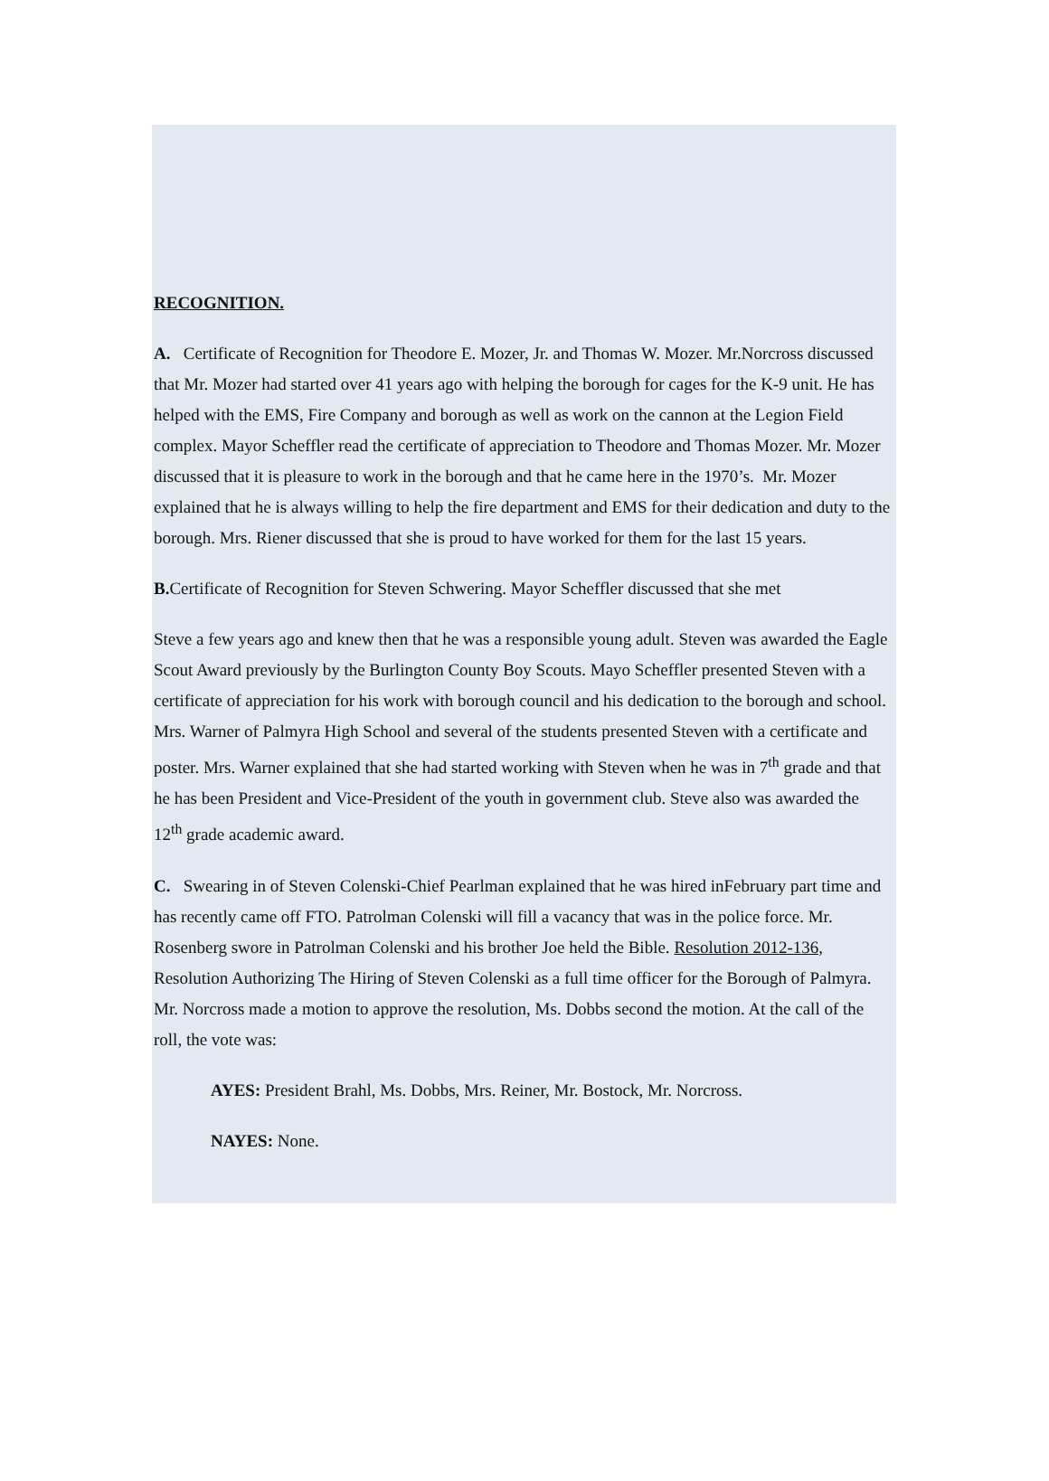RECOGNITION.
A. Certificate of Recognition for Theodore E. Mozer, Jr. and Thomas W. Mozer. Mr.Norcross discussed that Mr. Mozer had started over 41 years ago with helping the borough for cages for the K-9 unit. He has helped with the EMS, Fire Company and borough as well as work on the cannon at the Legion Field complex. Mayor Scheffler read the certificate of appreciation to Theodore and Thomas Mozer. Mr. Mozer discussed that it is pleasure to work in the borough and that he came here in the 1970’s. Mr. Mozer explained that he is always willing to help the fire department and EMS for their dedication and duty to the borough. Mrs. Riener discussed that she is proud to have worked for them for the last 15 years.
B. Certificate of Recognition for Steven Schwering. Mayor Scheffler discussed that she met
Steve a few years ago and knew then that he was a responsible young adult. Steven was awarded the Eagle Scout Award previously by the Burlington County Boy Scouts. Mayo Scheffler presented Steven with a certificate of appreciation for his work with borough council and his dedication to the borough and school. Mrs. Warner of Palmyra High School and several of the students presented Steven with a certificate and poster. Mrs. Warner explained that she had started working with Steven when he was in 7<sup>th</sup> grade and that he has been President and Vice-President of the youth in government club. Steve also was awarded the 12<sup>th</sup> grade academic award.
C. Swearing in of Steven Colenski-Chief Pearlman explained that he was hired inFebruary part time and has recently came off FTO. Patrolman Colenski will fill a vacancy that was in the police force. Mr. Rosenberg swore in Patrolman Colenski and his brother Joe held the Bible. Resolution 2012-136, Resolution Authorizing The Hiring of Steven Colenski as a full time officer for the Borough of Palmyra. Mr. Norcross made a motion to approve the resolution, Ms. Dobbs second the motion. At the call of the roll, the vote was:
AYES: President Brahl, Ms. Dobbs, Mrs. Reiner, Mr. Bostock, Mr. Norcross.
NAYES: None.